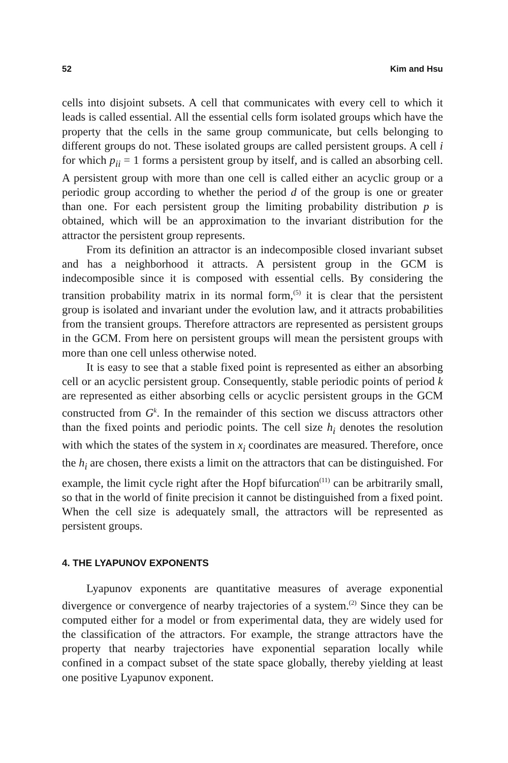52 Kim and Hsu
cells into disjoint subsets. A cell that communicates with every cell to which it leads is called essential. All the essential cells form isolated groups which have the property that the cells in the same group communicate, but cells belonging to different groups do not. These isolated groups are called persistent groups. A cell i for which p<sub>ii</sub> = 1 forms a persistent group by itself, and is called an absorbing cell. A persistent group with more than one cell is called either an acyclic group or a periodic group according to whether the period d of the group is one or greater than one. For each persistent group the limiting probability distribution p is obtained, which will be an approximation to the invariant distribution for the attractor the persistent group represents.
From its definition an attractor is an indecomposible closed invariant subset and has a neighborhood it attracts. A persistent group in the GCM is indecomposible since it is composed with essential cells. By considering the transition probability matrix in its normal form,<sup>(5)</sup> it is clear that the persistent group is isolated and invariant under the evolution law, and it attracts probabilities from the transient groups. Therefore attractors are represented as persistent groups in the GCM. From here on persistent groups will mean the persistent groups with more than one cell unless otherwise noted.
It is easy to see that a stable fixed point is represented as either an absorbing cell or an acyclic persistent group. Consequently, stable periodic points of period k are represented as either absorbing cells or acyclic persistent groups in the GCM constructed from G<sup>k</sup>. In the remainder of this section we discuss attractors other than the fixed points and periodic points. The cell size h<sub>i</sub> denotes the resolution with which the states of the system in x<sub>i</sub> coordinates are measured. Therefore, once the h<sub>i</sub> are chosen, there exists a limit on the attractors that can be distinguished. For example, the limit cycle right after the Hopf bifurcation<sup>(11)</sup> can be arbitrarily small, so that in the world of finite precision it cannot be distinguished from a fixed point. When the cell size is adequately small, the attractors will be represented as persistent groups.
4. THE LYAPUNOV EXPONENTS
Lyapunov exponents are quantitative measures of average exponential divergence or convergence of nearby trajectories of a system.<sup>(2)</sup> Since they can be computed either for a model or from experimental data, they are widely used for the classification of the attractors. For example, the strange attractors have the property that nearby trajectories have exponential separation locally while confined in a compact subset of the state space globally, thereby yielding at least one positive Lyapunov exponent.